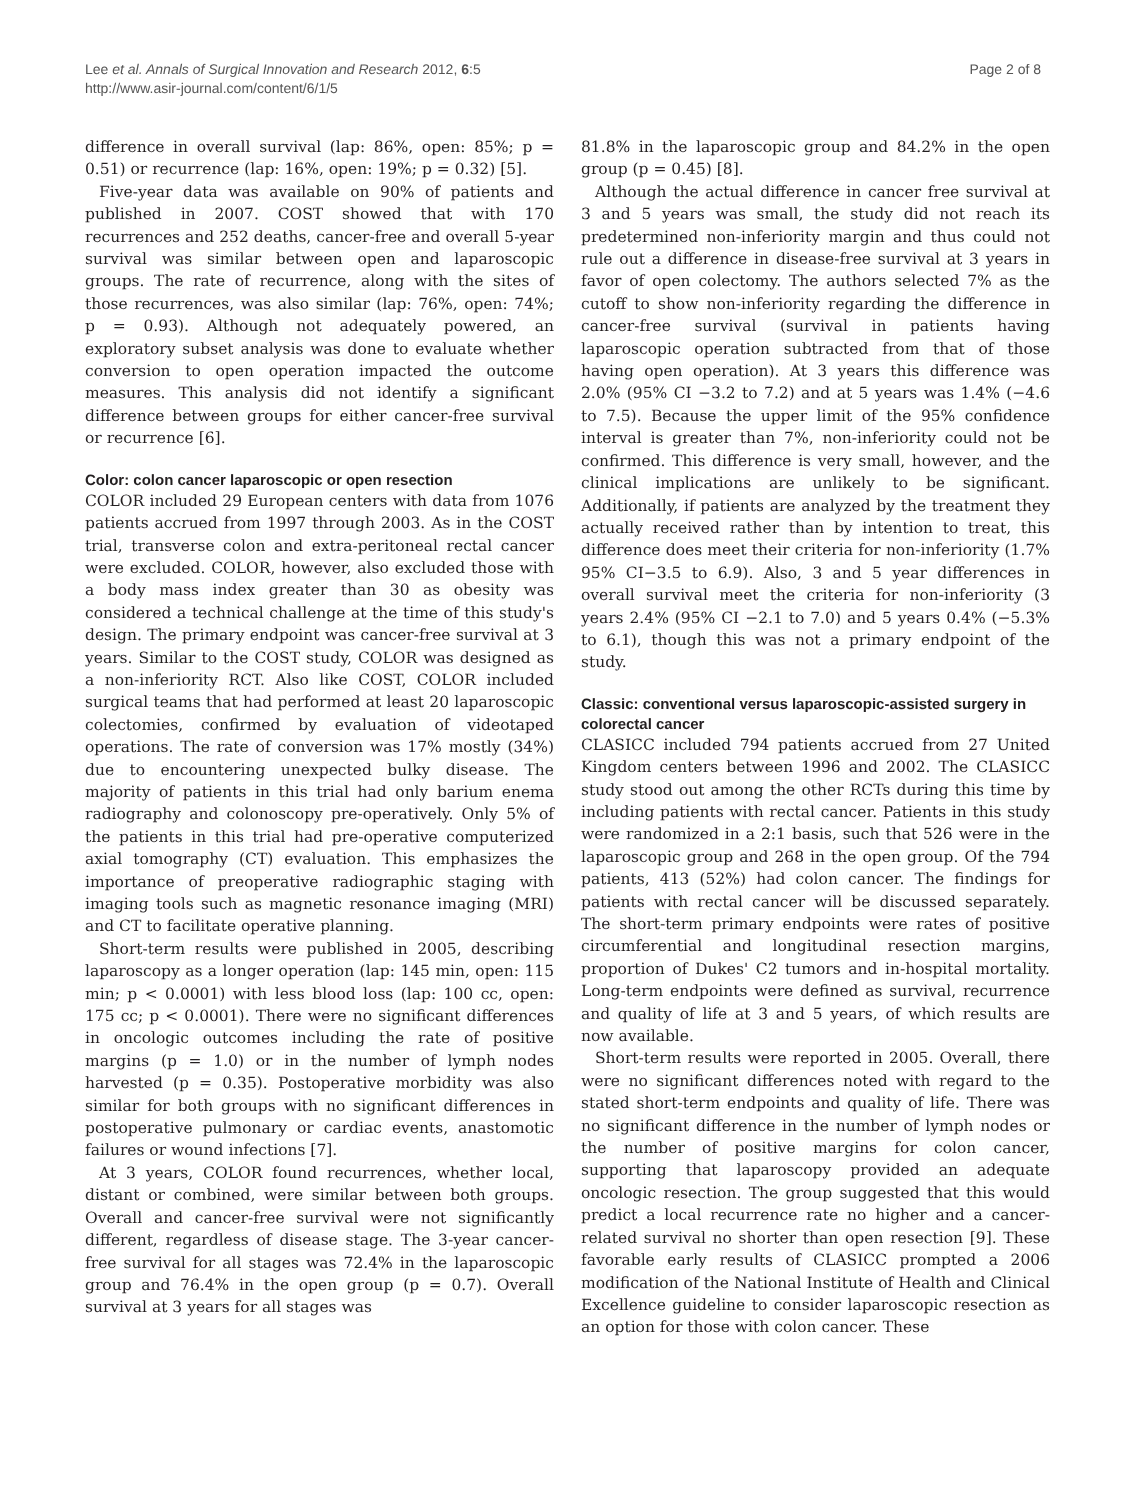Lee et al. Annals of Surgical Innovation and Research 2012, 6:5
http://www.asir-journal.com/content/6/1/5
Page 2 of 8
difference in overall survival (lap: 86%, open: 85%; p = 0.51) or recurrence (lap: 16%, open: 19%; p = 0.32) [5].
Five-year data was available on 90% of patients and published in 2007. COST showed that with 170 recurrences and 252 deaths, cancer-free and overall 5-year survival was similar between open and laparoscopic groups. The rate of recurrence, along with the sites of those recurrences, was also similar (lap: 76%, open: 74%; p = 0.93). Although not adequately powered, an exploratory subset analysis was done to evaluate whether conversion to open operation impacted the outcome measures. This analysis did not identify a significant difference between groups for either cancer-free survival or recurrence [6].
Color: colon cancer laparoscopic or open resection
COLOR included 29 European centers with data from 1076 patients accrued from 1997 through 2003. As in the COST trial, transverse colon and extra-peritoneal rectal cancer were excluded. COLOR, however, also excluded those with a body mass index greater than 30 as obesity was considered a technical challenge at the time of this study's design. The primary endpoint was cancer-free survival at 3 years. Similar to the COST study, COLOR was designed as a non-inferiority RCT. Also like COST, COLOR included surgical teams that had performed at least 20 laparoscopic colectomies, confirmed by evaluation of videotaped operations. The rate of conversion was 17% mostly (34%) due to encountering unexpected bulky disease. The majority of patients in this trial had only barium enema radiography and colonoscopy pre-operatively. Only 5% of the patients in this trial had pre-operative computerized axial tomography (CT) evaluation. This emphasizes the importance of preoperative radiographic staging with imaging tools such as magnetic resonance imaging (MRI) and CT to facilitate operative planning.
Short-term results were published in 2005, describing laparoscopy as a longer operation (lap: 145 min, open: 115 min; p < 0.0001) with less blood loss (lap: 100 cc, open: 175 cc; p < 0.0001). There were no significant differences in oncologic outcomes including the rate of positive margins (p = 1.0) or in the number of lymph nodes harvested (p = 0.35). Postoperative morbidity was also similar for both groups with no significant differences in postoperative pulmonary or cardiac events, anastomotic failures or wound infections [7].
At 3 years, COLOR found recurrences, whether local, distant or combined, were similar between both groups. Overall and cancer-free survival were not significantly different, regardless of disease stage. The 3-year cancer-free survival for all stages was 72.4% in the laparoscopic group and 76.4% in the open group (p = 0.7). Overall survival at 3 years for all stages was
81.8% in the laparoscopic group and 84.2% in the open group (p = 0.45) [8].
Although the actual difference in cancer free survival at 3 and 5 years was small, the study did not reach its predetermined non-inferiority margin and thus could not rule out a difference in disease-free survival at 3 years in favor of open colectomy. The authors selected 7% as the cutoff to show non-inferiority regarding the difference in cancer-free survival (survival in patients having laparoscopic operation subtracted from that of those having open operation). At 3 years this difference was 2.0% (95% CI −3.2 to 7.2) and at 5 years was 1.4% (−4.6 to 7.5). Because the upper limit of the 95% confidence interval is greater than 7%, non-inferiority could not be confirmed. This difference is very small, however, and the clinical implications are unlikely to be significant. Additionally, if patients are analyzed by the treatment they actually received rather than by intention to treat, this difference does meet their criteria for non-inferiority (1.7% 95% CI−3.5 to 6.9). Also, 3 and 5 year differences in overall survival meet the criteria for non-inferiority (3 years 2.4% (95% CI −2.1 to 7.0) and 5 years 0.4% (−5.3% to 6.1), though this was not a primary endpoint of the study.
Classic: conventional versus laparoscopic-assisted surgery in colorectal cancer
CLASICC included 794 patients accrued from 27 United Kingdom centers between 1996 and 2002. The CLASICC study stood out among the other RCTs during this time by including patients with rectal cancer. Patients in this study were randomized in a 2:1 basis, such that 526 were in the laparoscopic group and 268 in the open group. Of the 794 patients, 413 (52%) had colon cancer. The findings for patients with rectal cancer will be discussed separately. The short-term primary endpoints were rates of positive circumferential and longitudinal resection margins, proportion of Dukes' C2 tumors and in-hospital mortality. Long-term endpoints were defined as survival, recurrence and quality of life at 3 and 5 years, of which results are now available.
Short-term results were reported in 2005. Overall, there were no significant differences noted with regard to the stated short-term endpoints and quality of life. There was no significant difference in the number of lymph nodes or the number of positive margins for colon cancer, supporting that laparoscopy provided an adequate oncologic resection. The group suggested that this would predict a local recurrence rate no higher and a cancer-related survival no shorter than open resection [9]. These favorable early results of CLASICC prompted a 2006 modification of the National Institute of Health and Clinical Excellence guideline to consider laparoscopic resection as an option for those with colon cancer. These